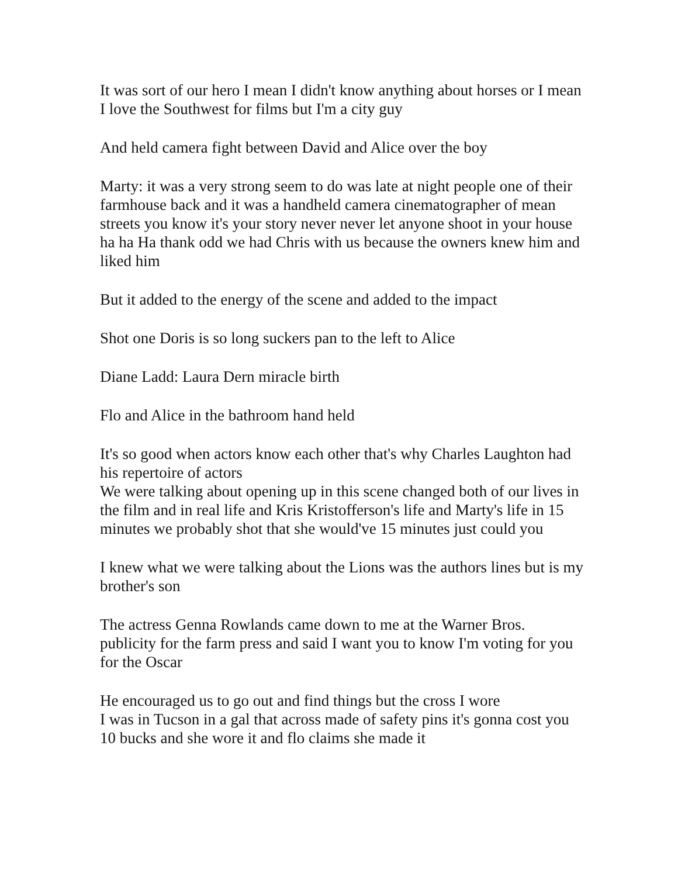It was sort of our hero I mean I didn't know anything about horses or I mean I love the Southwest for films but I'm a city guy
And held camera fight between David and Alice over the boy
Marty: it was a very strong seem to do was late at night people one of their farmhouse back and it was a handheld camera cinematographer of mean streets you know it's your story never never let anyone shoot in your house ha ha Ha thank odd we had Chris with us because the owners knew him and liked him
But it added to the energy of the scene and added to the impact
Shot one Doris is so long suckers pan to the left to Alice
Diane Ladd: Laura Dern miracle birth
Flo and Alice in the bathroom hand held
It's so good when actors know each other that's why Charles Laughton had his repertoire of actors
We were talking about opening up in this scene changed both of our lives in the film and in real life and Kris Kristofferson's life and Marty's life in 15 minutes we probably shot that she would've 15 minutes just could you
I knew what we were talking about the Lions was the authors lines but is my brother's son
The actress Genna Rowlands came down to me at the Warner Bros. publicity for the farm press and said I want you to know I'm voting for you for the Oscar
He encouraged us to go out and find things but the cross I wore
I was in Tucson in a gal that across made of safety pins it's gonna cost you 10 bucks and she wore it and flo claims she made it